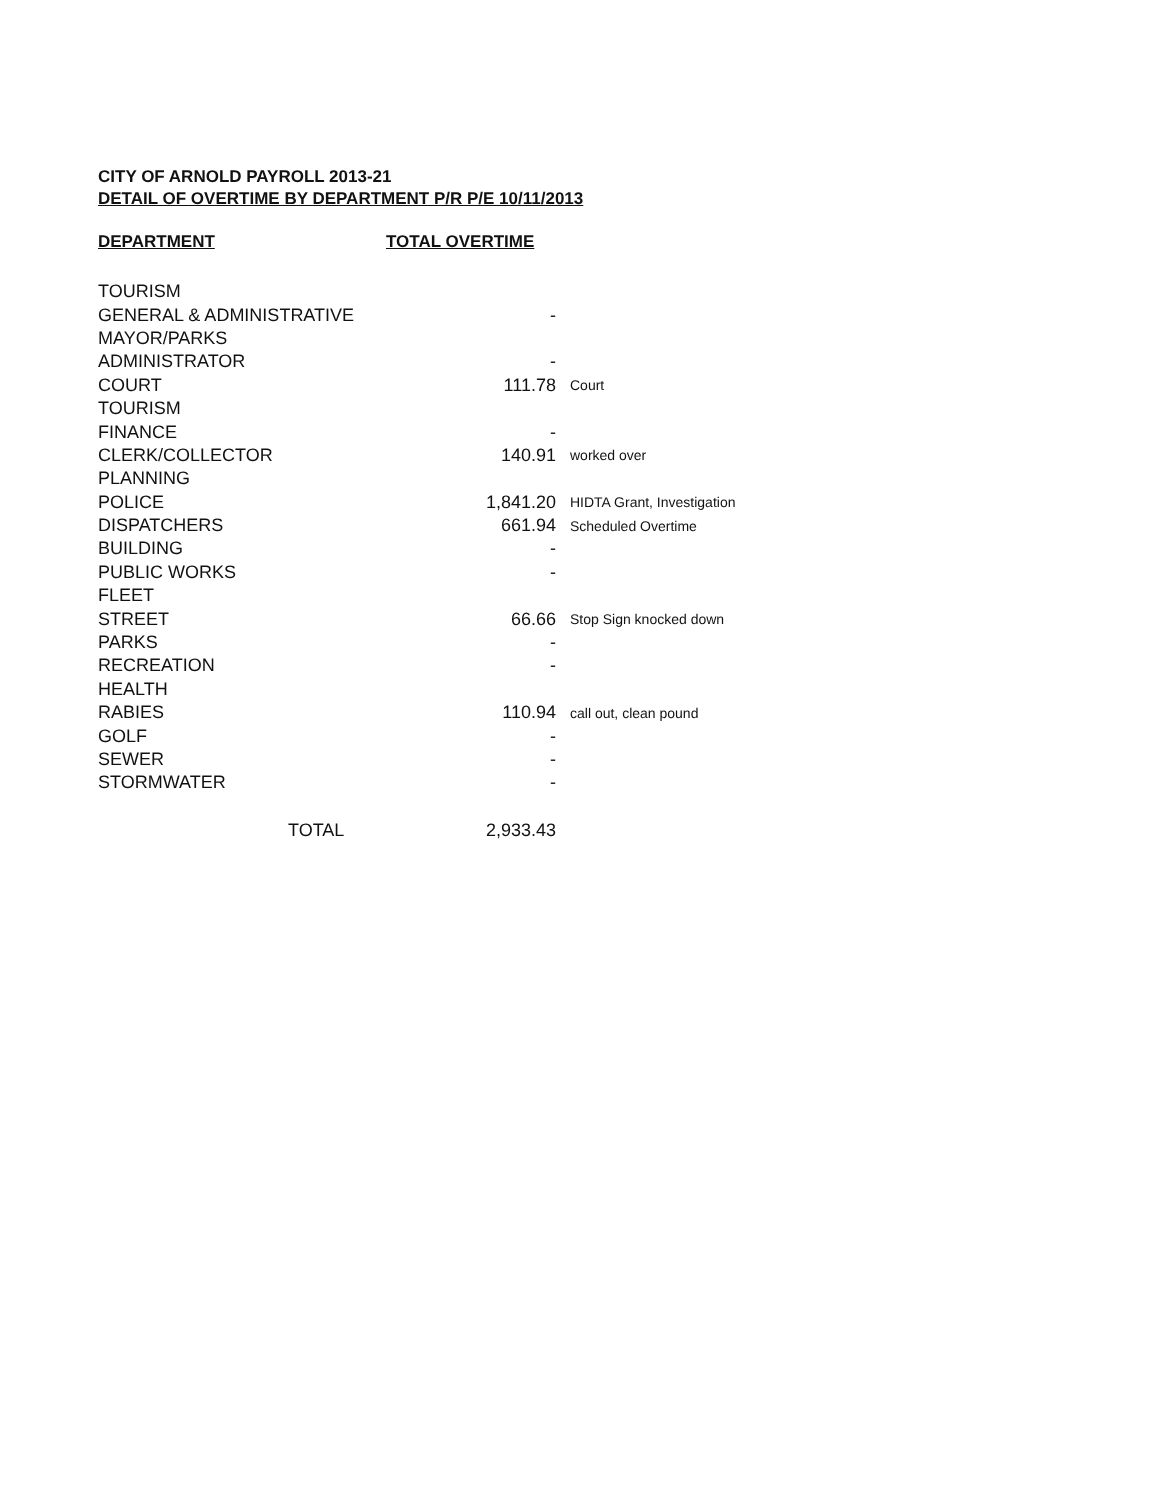CITY OF ARNOLD PAYROLL 2013-21
DETAIL OF OVERTIME BY DEPARTMENT P/R P/E 10/11/2013
| DEPARTMENT | TOTAL OVERTIME | |
| --- | --- | --- |
| TOURISM | | |
| GENERAL & ADMINISTRATIVE | - | |
| MAYOR/PARKS | | |
| ADMINISTRATOR | - | |
| COURT | 111.78 | Court |
| TOURISM | | |
| FINANCE | - | |
| CLERK/COLLECTOR | 140.91 | worked over |
| PLANNING | | |
| POLICE | 1,841.20 | HIDTA Grant, Investigation |
| DISPATCHERS | 661.94 | Scheduled Overtime |
| BUILDING | - | |
| PUBLIC WORKS | - | |
| FLEET | | |
| STREET | 66.66 | Stop Sign knocked down |
| PARKS | - | |
| RECREATION | - | |
| HEALTH | | |
| RABIES | 110.94 | call out, clean pound |
| GOLF | - | |
| SEWER | - | |
| STORMWATER | - | |
| TOTAL | 2,933.43 | |